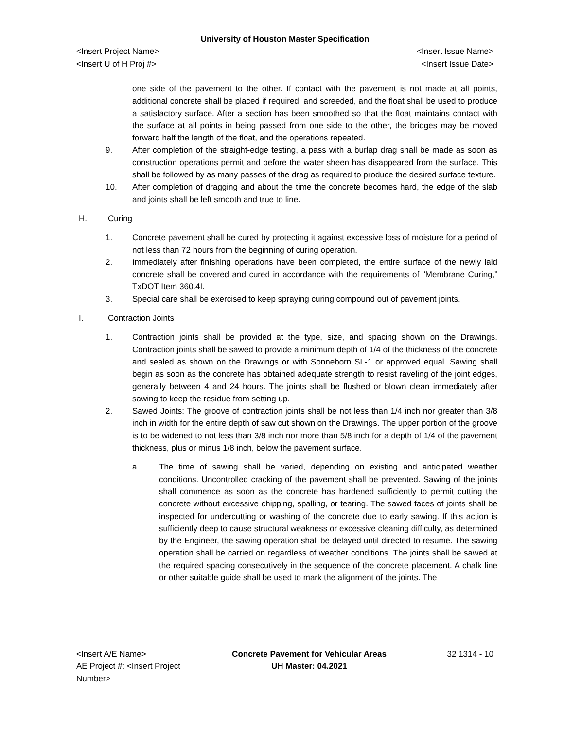University of Houston Master Specification
<Insert Project Name> <Insert Issue Name>
<Insert U of H Proj #> <Insert Issue Date>
one side of the pavement to the other. If contact with the pavement is not made at all points, additional concrete shall be placed if required, and screeded, and the float shall be used to produce a satisfactory surface. After a section has been smoothed so that the float maintains contact with the surface at all points in being passed from one side to the other, the bridges may be moved forward half the length of the float, and the operations repeated.
9. After completion of the straight-edge testing, a pass with a burlap drag shall be made as soon as construction operations permit and before the water sheen has disappeared from the surface. This shall be followed by as many passes of the drag as required to produce the desired surface texture.
10. After completion of dragging and about the time the concrete becomes hard, the edge of the slab and joints shall be left smooth and true to line.
H. Curing
1. Concrete pavement shall be cured by protecting it against excessive loss of moisture for a period of not less than 72 hours from the beginning of curing operation.
2. Immediately after finishing operations have been completed, the entire surface of the newly laid concrete shall be covered and cured in accordance with the requirements of "Membrane Curing,” TxDOT Item 360.4I.
3. Special care shall be exercised to keep spraying curing compound out of pavement joints.
I. Contraction Joints
1. Contraction joints shall be provided at the type, size, and spacing shown on the Drawings. Contraction joints shall be sawed to provide a minimum depth of 1/4 of the thickness of the concrete and sealed as shown on the Drawings or with Sonneborn SL-1 or approved equal. Sawing shall begin as soon as the concrete has obtained adequate strength to resist raveling of the joint edges, generally between 4 and 24 hours. The joints shall be flushed or blown clean immediately after sawing to keep the residue from setting up.
2. Sawed Joints: The groove of contraction joints shall be not less than 1/4 inch nor greater than 3/8 inch in width for the entire depth of saw cut shown on the Drawings. The upper portion of the groove is to be widened to not less than 3/8 inch nor more than 5/8 inch for a depth of 1/4 of the pavement thickness, plus or minus 1/8 inch, below the pavement surface.
a. The time of sawing shall be varied, depending on existing and anticipated weather conditions. Uncontrolled cracking of the pavement shall be prevented. Sawing of the joints shall commence as soon as the concrete has hardened sufficiently to permit cutting the concrete without excessive chipping, spalling, or tearing. The sawed faces of joints shall be inspected for undercutting or washing of the concrete due to early sawing. If this action is sufficiently deep to cause structural weakness or excessive cleaning difficulty, as determined by the Engineer, the sawing operation shall be delayed until directed to resume. The sawing operation shall be carried on regardless of weather conditions. The joints shall be sawed at the required spacing consecutively in the sequence of the concrete placement. A chalk line or other suitable guide shall be used to mark the alignment of the joints. The
<Insert A/E Name>
AE Project #: <Insert Project Number>
Concrete Pavement for Vehicular Areas
UH Master: 04.2021
32 1314 - 10